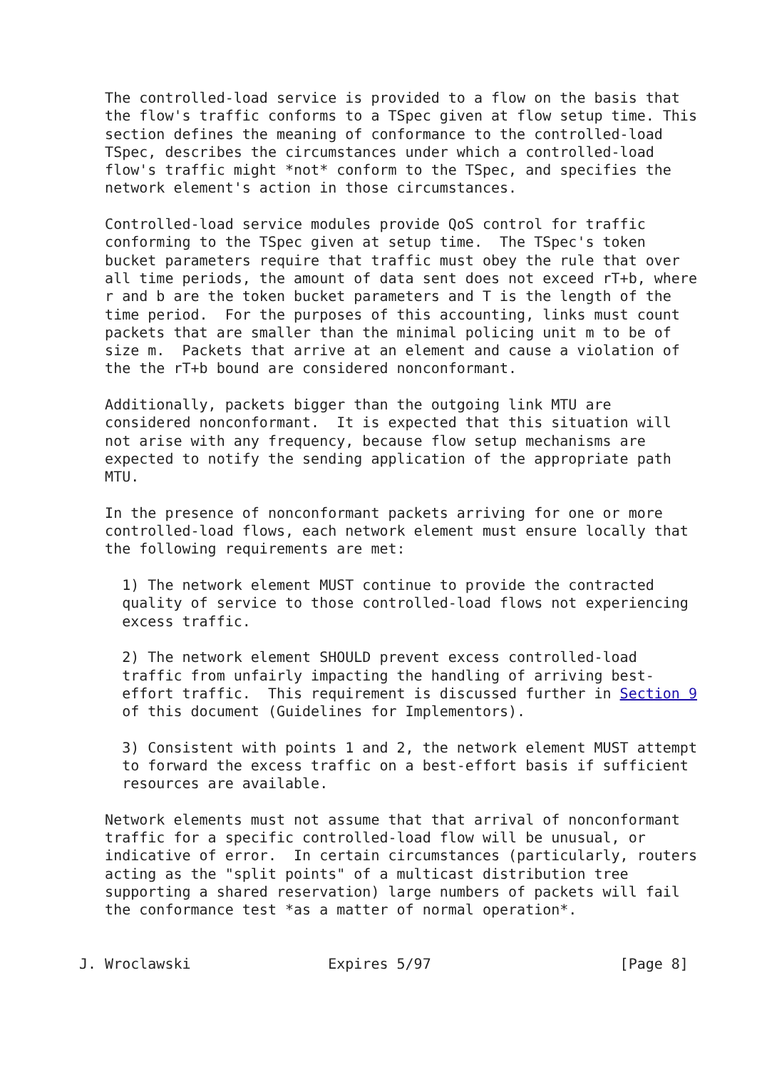The controlled-load service is provided to a flow on the basis that
   the flow's traffic conforms to a TSpec given at flow setup time. This
   section defines the meaning of conformance to the controlled-load
   TSpec, describes the circumstances under which a controlled-load
   flow's traffic might *not* conform to the TSpec, and specifies the
   network element's action in those circumstances.

   Controlled-load service modules provide QoS control for traffic
   conforming to the TSpec given at setup time.  The TSpec's token
   bucket parameters require that traffic must obey the rule that over
   all time periods, the amount of data sent does not exceed rT+b, where
   r and b are the token bucket parameters and T is the length of the
   time period.  For the purposes of this accounting, links must count
   packets that are smaller than the minimal policing unit m to be of
   size m.  Packets that arrive at an element and cause a violation of
   the the rT+b bound are considered nonconformant.

   Additionally, packets bigger than the outgoing link MTU are
   considered nonconformant.  It is expected that this situation will
   not arise with any frequency, because flow setup mechanisms are
   expected to notify the sending application of the appropriate path
   MTU.

   In the presence of nonconformant packets arriving for one or more
   controlled-load flows, each network element must ensure locally that
   the following requirements are met:

     1) The network element MUST continue to provide the contracted
     quality of service to those controlled-load flows not experiencing
     excess traffic.

     2) The network element SHOULD prevent excess controlled-load
     traffic from unfairly impacting the handling of arriving best-
     effort traffic.  This requirement is discussed further in Section 9
     of this document (Guidelines for Implementors).

     3) Consistent with points 1 and 2, the network element MUST attempt
     to forward the excess traffic on a best-effort basis if sufficient
     resources are available.

   Network elements must not assume that that arrival of nonconformant
   traffic for a specific controlled-load flow will be unusual, or
   indicative of error.  In certain circumstances (particularly, routers
   acting as the "split points" of a multicast distribution tree
   supporting a shared reservation) large numbers of packets will fail
   the conformance test *as a matter of normal operation*.


J. Wroclawski                Expires 5/97                      [Page 8]